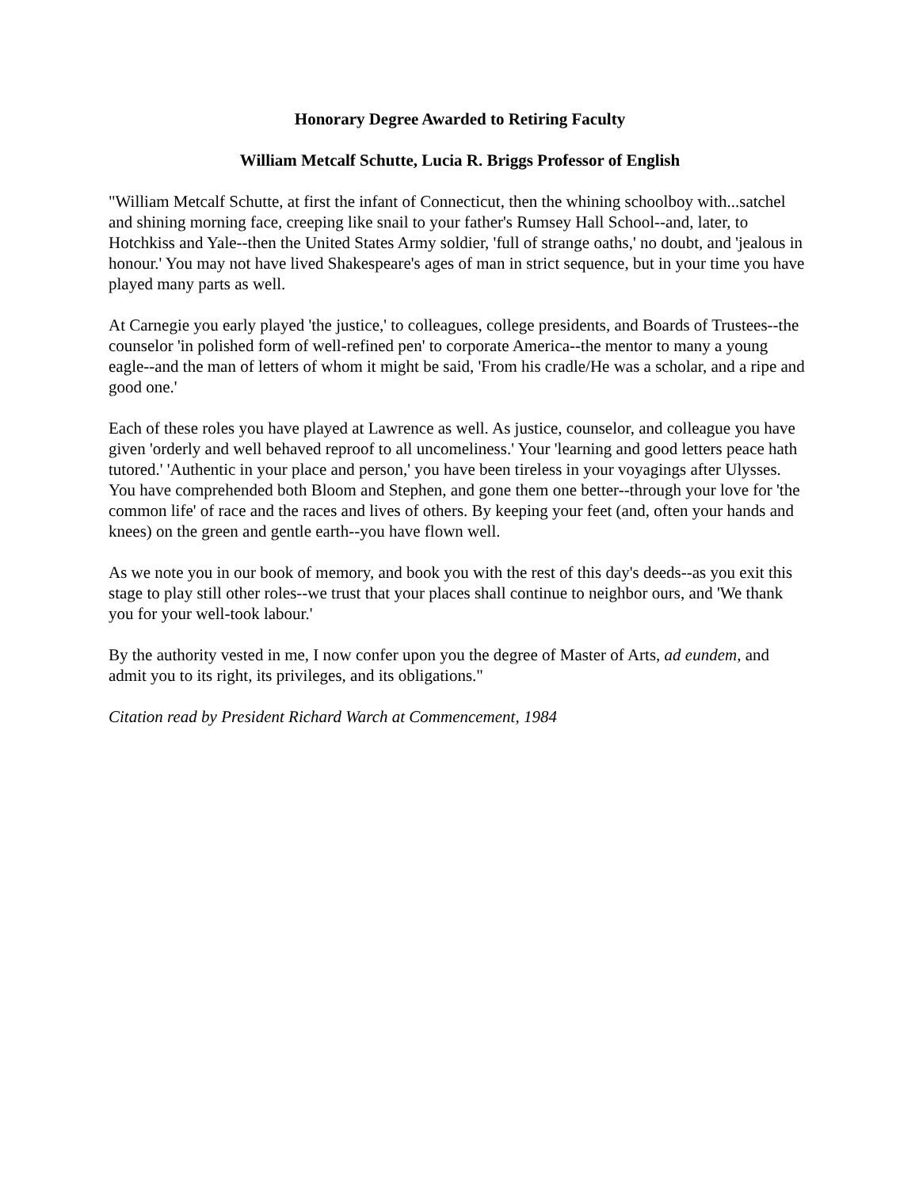Honorary Degree Awarded to Retiring Faculty
William Metcalf Schutte, Lucia R. Briggs Professor of English
"William Metcalf Schutte, at first the infant of Connecticut, then the whining schoolboy with...satchel and shining morning face, creeping like snail to your father's Rumsey Hall School--and, later, to Hotchkiss and Yale--then the United States Army soldier, 'full of strange oaths,' no doubt, and 'jealous in honour.' You may not have lived Shakespeare's ages of man in strict sequence, but in your time you have played many parts as well.
At Carnegie you early played 'the justice,' to colleagues, college presidents, and Boards of Trustees--the counselor 'in polished form of well-refined pen' to corporate America--the mentor to many a young eagle--and the man of letters of whom it might be said, 'From his cradle/He was a scholar, and a ripe and good one.'
Each of these roles you have played at Lawrence as well. As justice, counselor, and colleague you have given 'orderly and well behaved reproof to all uncomeliness.' Your 'learning and good letters peace hath tutored.' 'Authentic in your place and person,' you have been tireless in your voyagings after Ulysses. You have comprehended both Bloom and Stephen, and gone them one better--through your love for 'the common life' of race and the races and lives of others. By keeping your feet (and, often your hands and knees) on the green and gentle earth--you have flown well.
As we note you in our book of memory, and book you with the rest of this day's deeds--as you exit this stage to play still other roles--we trust that your places shall continue to neighbor ours, and 'We thank you for your well-took labour.'
By the authority vested in me, I now confer upon you the degree of Master of Arts, ad eundem, and admit you to its right, its privileges, and its obligations."
Citation read by President Richard Warch at Commencement, 1984